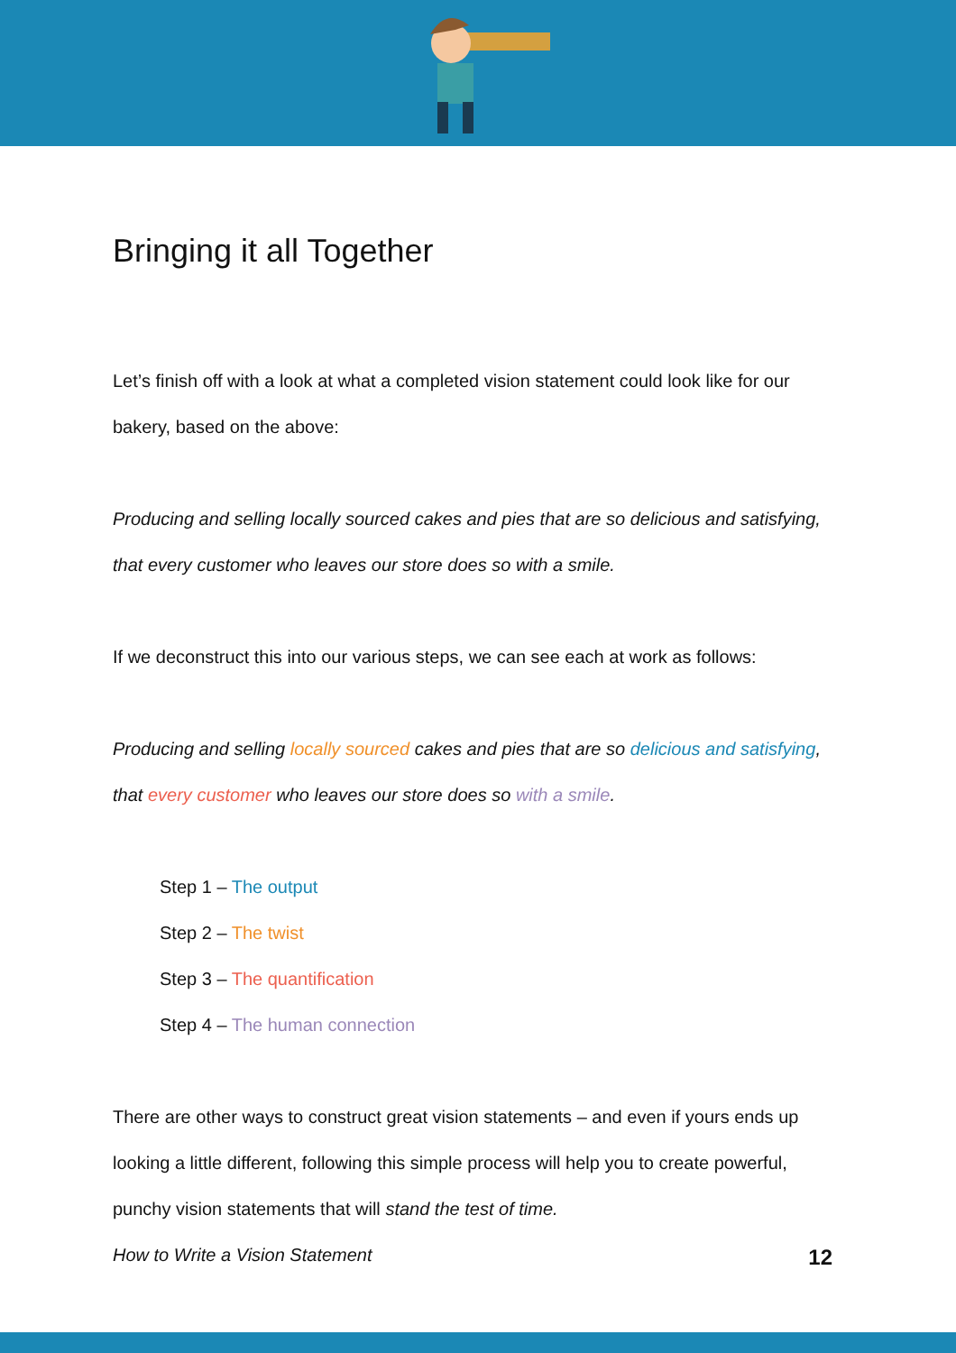Bringing it all Together
Let’s finish off with a look at what a completed vision statement could look like for our bakery, based on the above:
Producing and selling locally sourced cakes and pies that are so delicious and satisfying, that every customer who leaves our store does so with a smile.
If we deconstruct this into our various steps, we can see each at work as follows:
Producing and selling locally sourced cakes and pies that are so delicious and satisfying, that every customer who leaves our store does so with a smile.
Step 1 – The output
Step 2 – The twist
Step 3 – The quantification
Step 4 – The human connection
There are other ways to construct great vision statements – and even if yours ends up looking a little different, following this simple process will help you to create powerful, punchy vision statements that will stand the test of time.
How to Write a Vision Statement 12